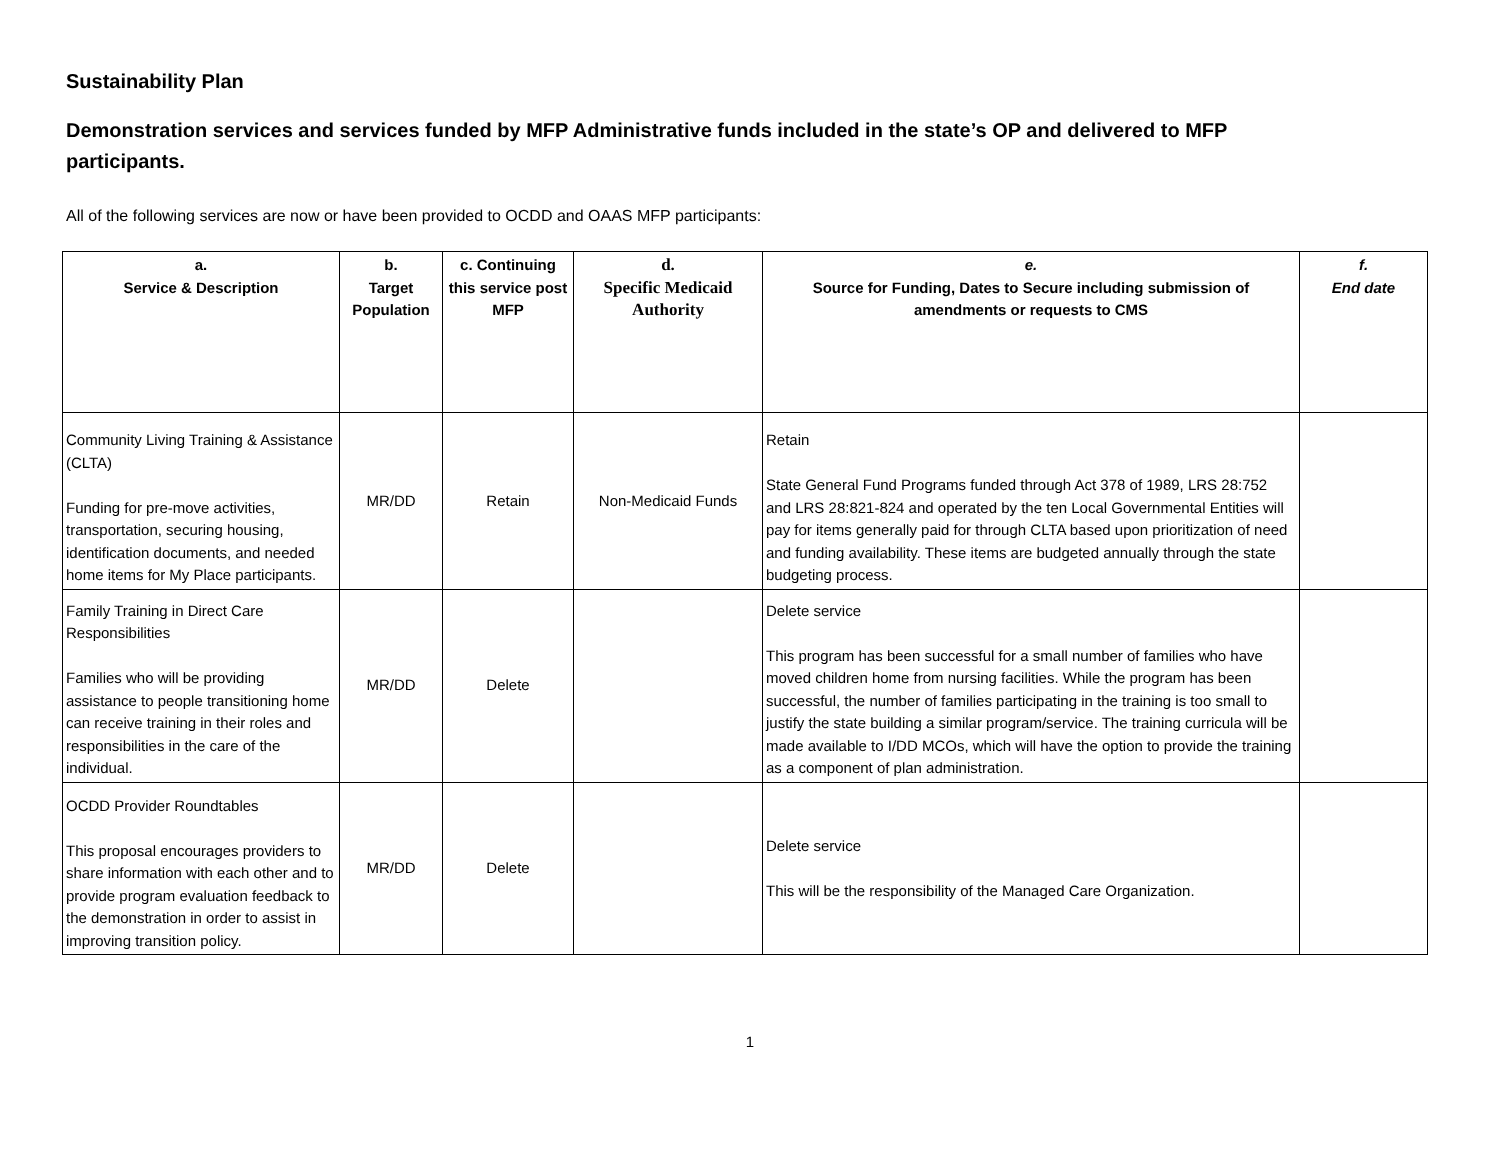Sustainability Plan
Demonstration services and services funded by MFP Administrative funds included in the state’s OP and delivered to MFP participants.
All of the following services are now or have been provided to OCDD and OAAS MFP participants:
| a. Service & Description | b. Target Population | c. Continuing this service post MFP | d. Specific Medicaid Authority | e. Source for Funding, Dates to Secure including submission of amendments or requests to CMS | f. End date |
| --- | --- | --- | --- | --- | --- |
| Community Living Training & Assistance (CLTA) Funding for pre-move activities, transportation, securing housing, identification documents, and needed home items for My Place participants. | MR/DD | Retain | Non-Medicaid Funds | Retain State General Fund Programs funded through Act 378 of 1989, LRS 28:752 and LRS 28:821-824 and operated by the ten Local Governmental Entities will pay for items generally paid for through CLTA based upon prioritization of need and funding availability. These items are budgeted annually through the state budgeting process. | |
| Family Training in Direct Care Responsibilities Families who will be providing assistance to people transitioning home can receive training in their roles and responsibilities in the care of the individual. | MR/DD | Delete | | Delete service This program has been successful for a small number of families who have moved children home from nursing facilities. While the program has been successful, the number of families participating in the training is too small to justify the state building a similar program/service. The training curricula will be made available to I/DD MCOs, which will have the option to provide the training as a component of plan administration. | |
| OCDD Provider Roundtables This proposal encourages providers to share information with each other and to provide program evaluation feedback to the demonstration in order to assist in improving transition policy. | MR/DD | Delete | | Delete service This will be the responsibility of the Managed Care Organization. | |
1